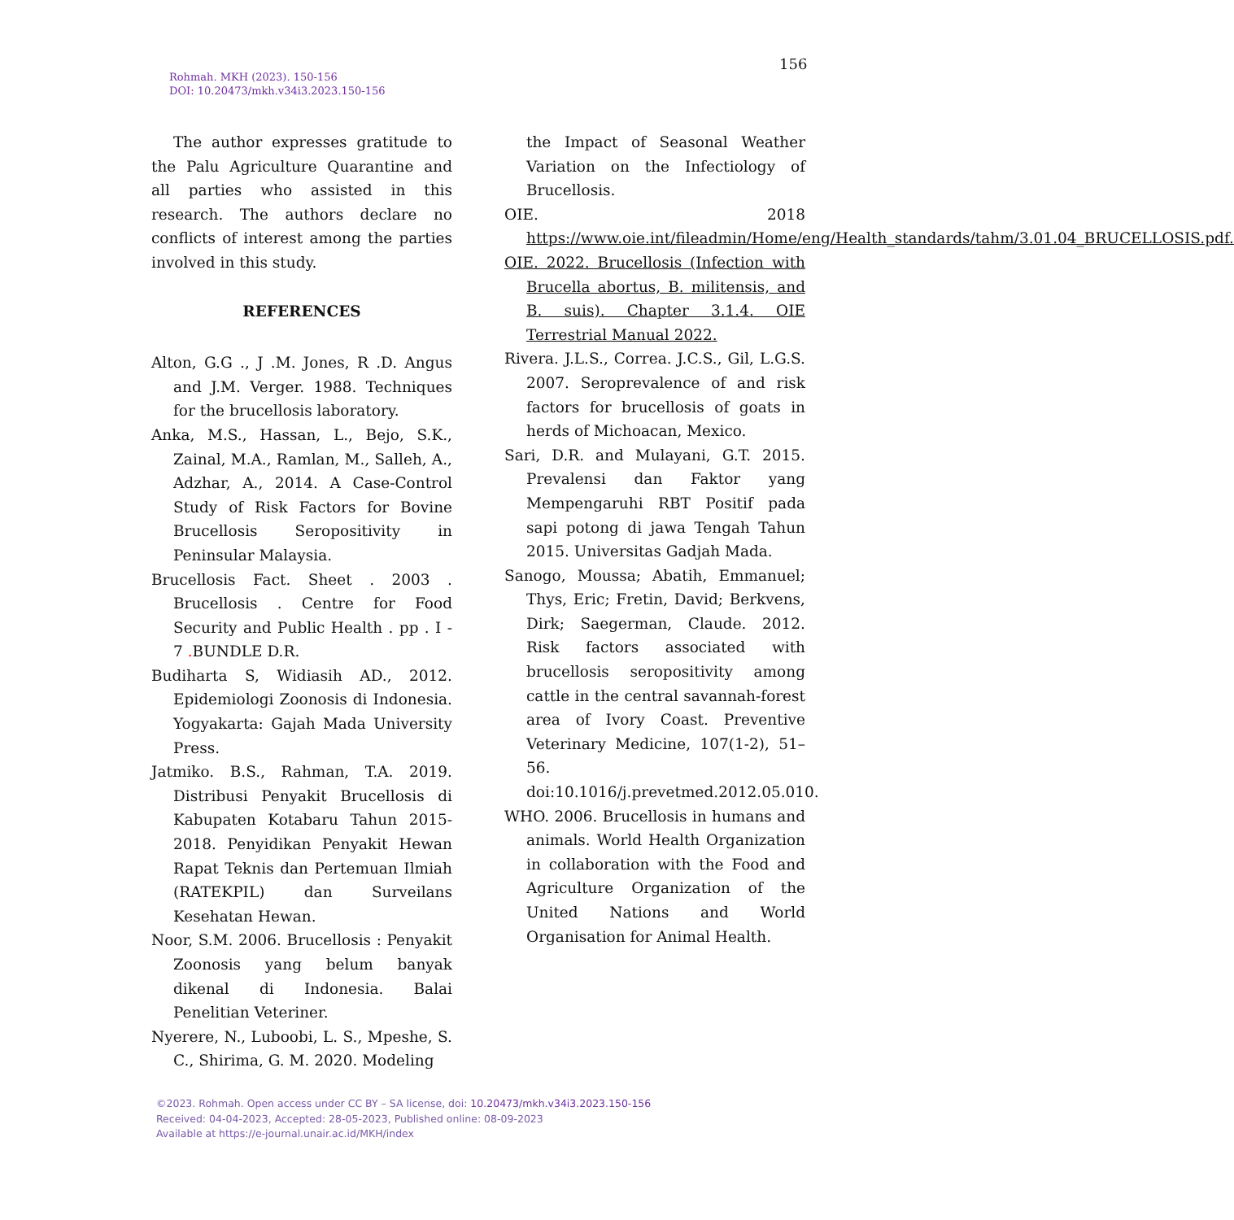156
Rohmah. MKH (2023). 150-156
DOI: 10.20473/mkh.v34i3.2023.150-156
The author expresses gratitude to the Palu Agriculture Quarantine and all parties who assisted in this research. The authors declare no conflicts of interest among the parties involved in this study.
REFERENCES
Alton, G.G ., J .M. Jones, R .D. Angus and J.M. Verger. 1988. Techniques for the brucellosis laboratory.
Anka, M.S., Hassan, L., Bejo, S.K., Zainal, M.A., Ramlan, M., Salleh, A., Adzhar, A., 2014. A Case-Control Study of Risk Factors for Bovine Brucellosis Seropositivity in Peninsular Malaysia.
Brucellosis Fact. Sheet . 2003 . Brucellosis . Centre for Food Security and Public Health . pp . I - 7 . BUNDLE D.R.
Budiharta S, Widiasih AD., 2012. Epidemiologi Zoonosis di Indonesia. Yogyakarta: Gajah Mada University Press.
Jatmiko. B.S., Rahman, T.A. 2019. Distribusi Penyakit Brucellosis di Kabupaten Kotabaru Tahun 2015-2018. Penyidikan Penyakit Hewan Rapat Teknis dan Pertemuan Ilmiah (RATEKPIL) dan Surveilans Kesehatan Hewan.
Noor, S.M. 2006. Brucellosis : Penyakit Zoonosis yang belum banyak dikenal di Indonesia. Balai Penelitian Veteriner.
Nyerere, N., Luboobi, L. S., Mpeshe, S. C., Shirima, G. M. 2020. Modeling
the Impact of Seasonal Weather Variation on the Infectiology of Brucellosis.
OIE. 2018 https://www.oie.int/fileadmin/Home/eng/Health_standards/tahm/3.01.04_BRUCELLOSIS.pdf.
OIE. 2022. Brucellosis (Infection with Brucella abortus, B. militensis, and B. suis). Chapter 3.1.4. OIE Terrestrial Manual 2022.
Rivera. J.L.S., Correa. J.C.S., Gil, L.G.S. 2007. Seroprevalence of and risk factors for brucellosis of goats in herds of Michoacan, Mexico.
Sari, D.R. and Mulayani, G.T. 2015. Prevalensi dan Faktor yang Mempengaruhi RBT Positif pada sapi potong di jawa Tengah Tahun 2015. Universitas Gadjah Mada.
Sanogo, Moussa; Abatih, Emmanuel; Thys, Eric; Fretin, David; Berkvens, Dirk; Saegerman, Claude. 2012. Risk factors associated with brucellosis seropositivity among cattle in the central savannah-forest area of Ivory Coast. Preventive Veterinary Medicine, 107(1-2), 51–56. doi:10.1016/j.prevetmed.2012.05.010.
WHO. 2006. Brucellosis in humans and animals. World Health Organization in collaboration with the Food and Agriculture Organization of the United Nations and World Organisation for Animal Health.
©2023. Rohmah. Open access under CC BY – SA license, doi: 10.20473/mkh.v34i3.2023.150-156
Received: 04-04-2023, Accepted: 28-05-2023, Published online: 08-09-2023
Available at https://e-journal.unair.ac.id/MKH/index